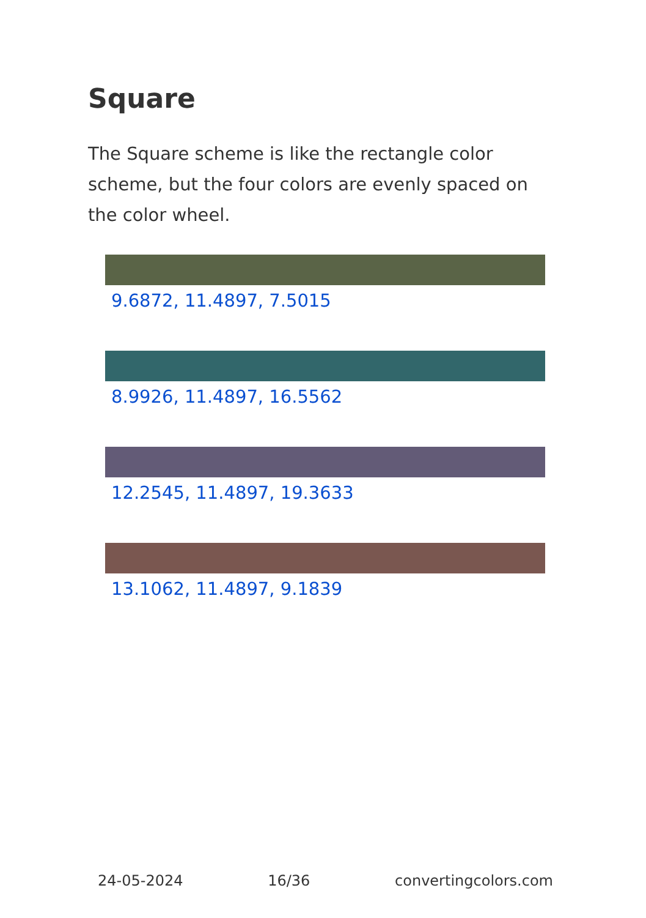Square
The Square scheme is like the rectangle color scheme, but the four colors are evenly spaced on the color wheel.
9.6872, 11.4897, 7.5015
8.9926, 11.4897, 16.5562
12.2545, 11.4897, 19.3633
13.1062, 11.4897, 9.1839
24-05-2024 16/36 convertingcolors.com